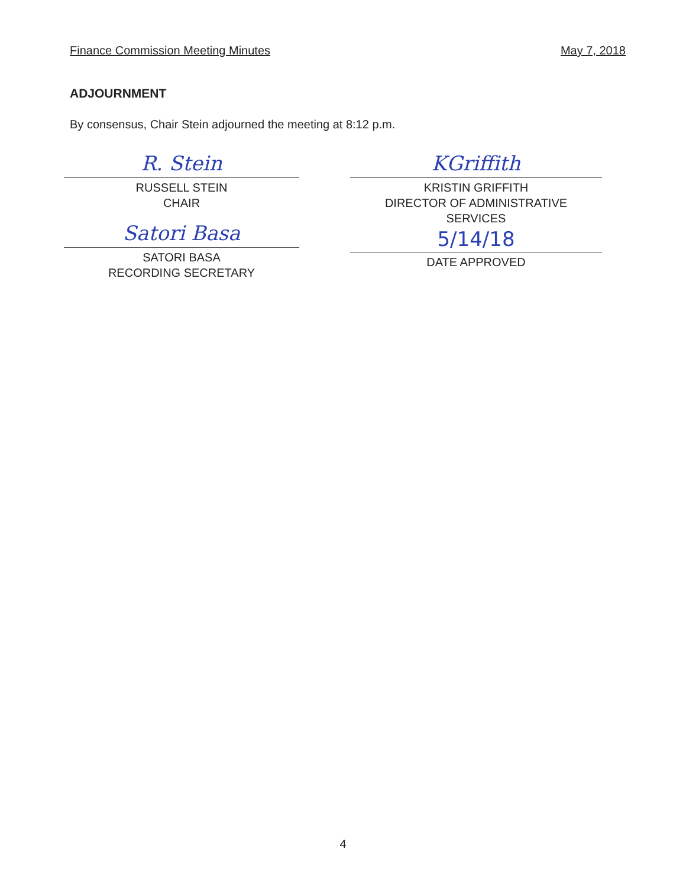Finance Commission Meeting Minutes May 7, 2018
ADJOURNMENT
By consensus, Chair Stein adjourned the meeting at 8:12 p.m.
R. Stein
RUSSELL STEIN
CHAIR
Satori Basa
SATORI BASA
RECORDING SECRETARY
KGriffith
KRISTIN GRIFFITH
DIRECTOR OF ADMINISTRATIVE
SERVICES
5/14/18
DATE APPROVED
4